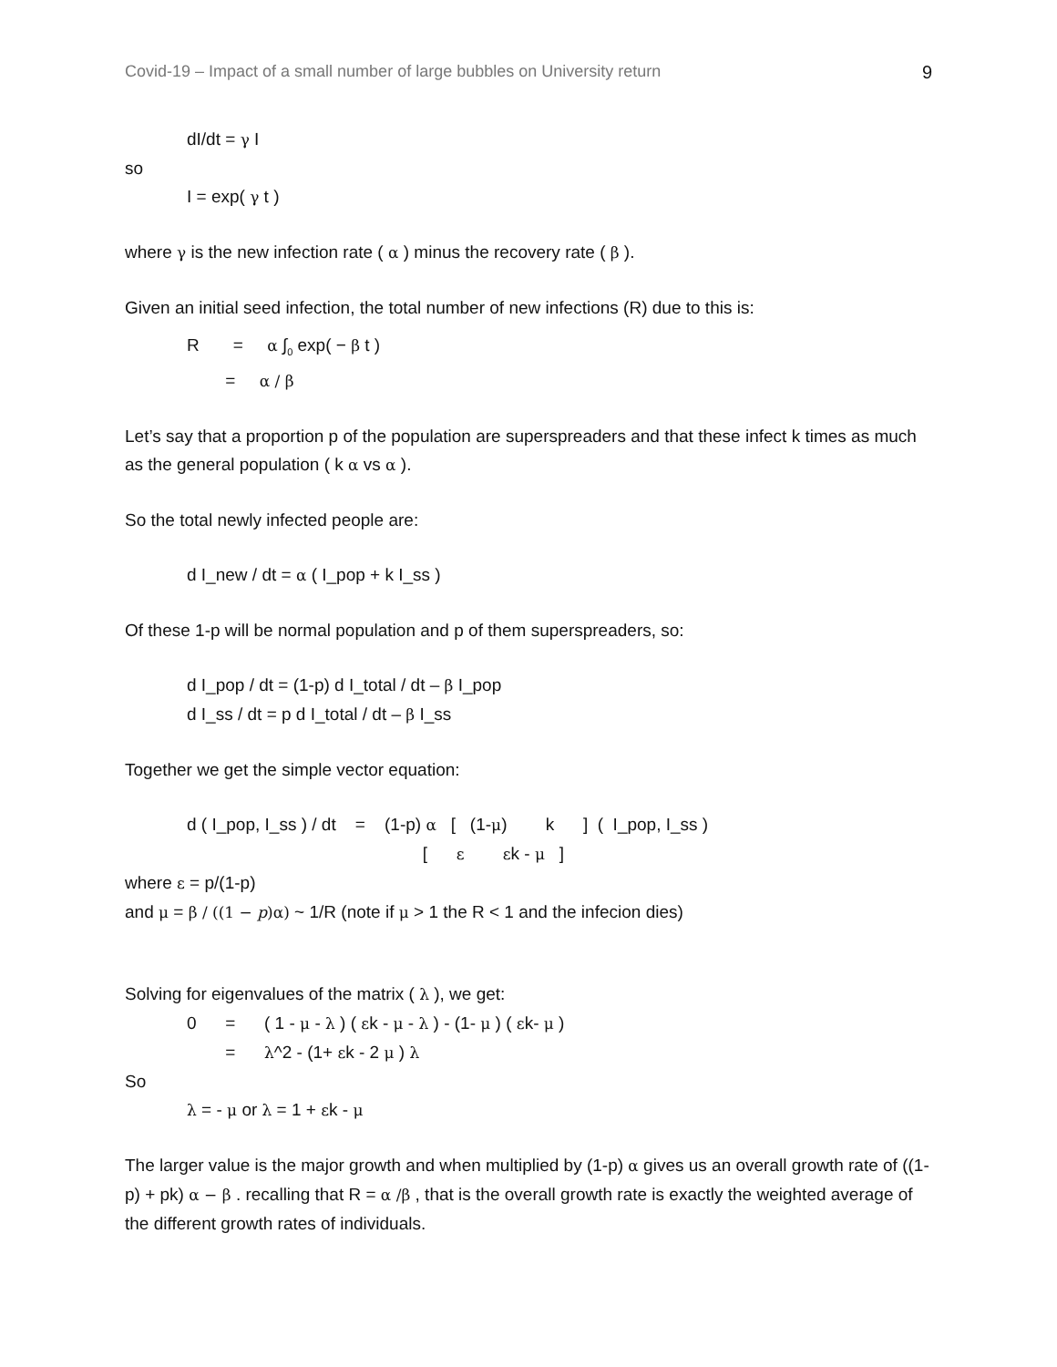Covid-19 – Impact of a small number of large bubbles on University return 9
dI/dt = γ I
so
I = exp( γ t )
where γ is the new infection rate ( α ) minus the recovery rate ( β ).
Given an initial seed infection, the total number of new infections (R) due to this is:
R       =     α ∫0 exp( − β t )
        =     α / β
Let’s say that a proportion p of the population are superspreaders and that these infect k times as much as the general population ( k α vs α ).
So the total newly infected people are:
d I_new / dt = α ( I_pop + k I_ss )
Of these 1-p will be normal population and p of them superspreaders, so:
d I_pop / dt = (1-p) d I_total / dt – β I_pop
d I_ss / dt = p d I_total / dt – β I_ss
Together we get the simple vector equation:
d ( I_pop, I_ss ) / dt    =    (1-p) α   [   (1-μ)        k      ]  (  I_pop, I_ss )
                                                 [      ε        εk - μ   ]
where ε = p/(1-p)
and μ = β / ((1 − p)α) ~ 1/R (note if μ > 1 the R < 1 and the infecion dies)
Solving for eigenvalues of the matrix ( λ ), we get:
0      =      ( 1 - μ - λ ) ( εk - μ - λ ) - (1- μ ) ( εk- μ )
        =      λ^2 - (1+ εk - 2 μ ) λ
So
λ = - μ or λ = 1 + εk - μ
The larger value is the major growth and when multiplied by (1-p) α gives us an overall growth rate of ((1-p) + pk) α − β . recalling that R = α /β , that is the overall growth rate is exactly the weighted average of the different growth rates of individuals.